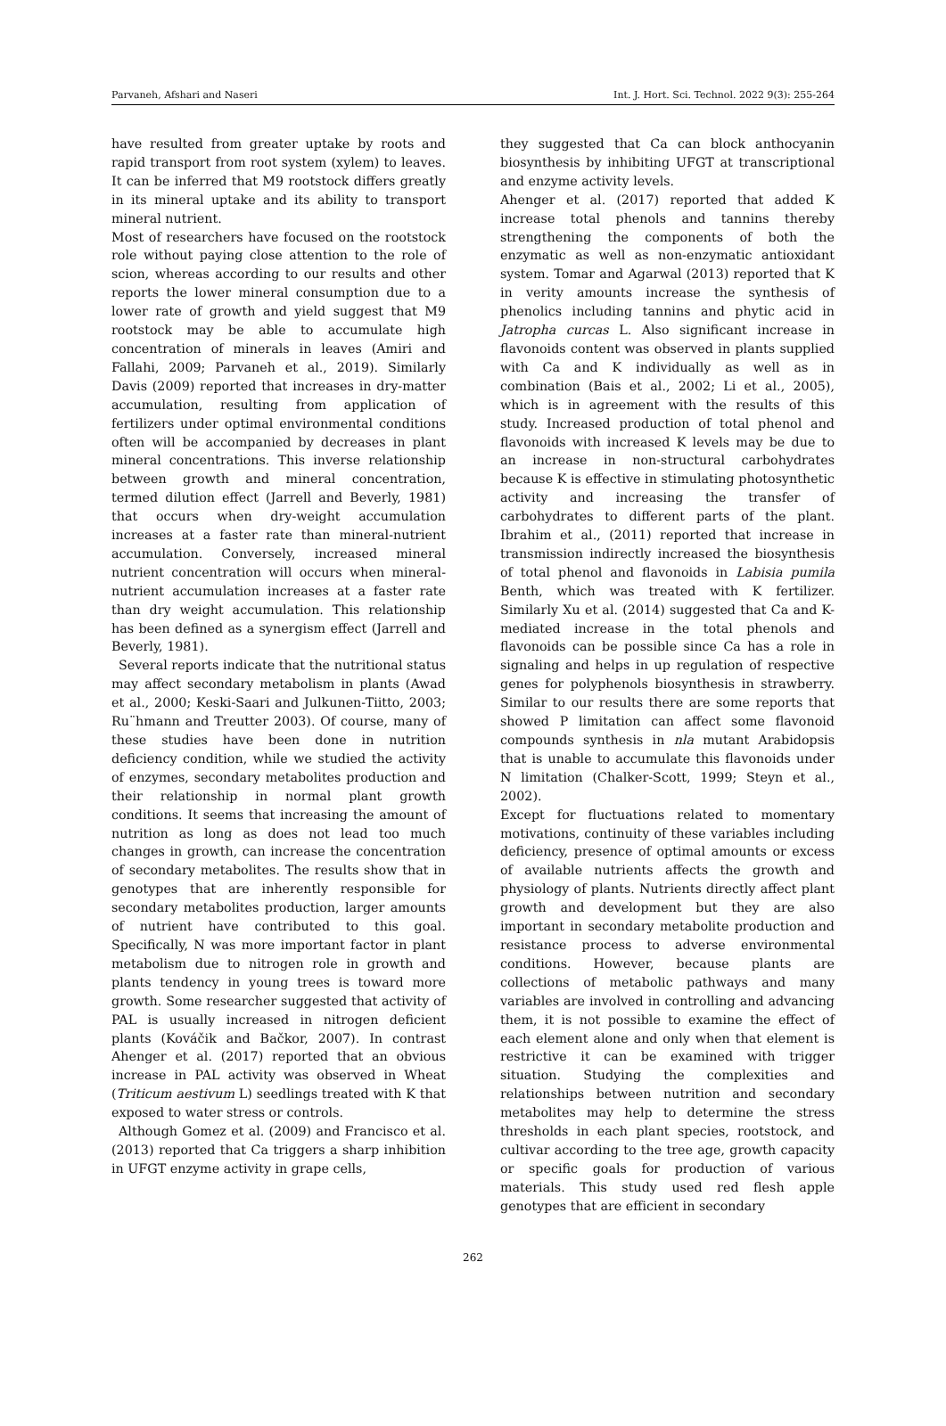Parvaneh, Afshari and Naseri Int. J. Hort. Sci. Technol. 2022 9(3): 255-264
have resulted from greater uptake by roots and rapid transport from root system (xylem) to leaves. It can be inferred that M9 rootstock differs greatly in its mineral uptake and its ability to transport mineral nutrient.
Most of researchers have focused on the rootstock role without paying close attention to the role of scion, whereas according to our results and other reports the lower mineral consumption due to a lower rate of growth and yield suggest that M9 rootstock may be able to accumulate high concentration of minerals in leaves (Amiri and Fallahi, 2009; Parvaneh et al., 2019). Similarly Davis (2009) reported that increases in dry-matter accumulation, resulting from application of fertilizers under optimal environmental conditions often will be accompanied by decreases in plant mineral concentrations. This inverse relationship between growth and mineral concentration, termed dilution effect (Jarrell and Beverly, 1981) that occurs when dry-weight accumulation increases at a faster rate than mineral-nutrient accumulation. Conversely, increased mineral nutrient concentration will occurs when mineral-nutrient accumulation increases at a faster rate than dry weight accumulation. This relationship has been defined as a synergism effect (Jarrell and Beverly, 1981).
Several reports indicate that the nutritional status may affect secondary metabolism in plants (Awad et al., 2000; Keski-Saari and Julkunen-Tiitto, 2003; Ru¨hmann and Treutter 2003). Of course, many of these studies have been done in nutrition deficiency condition, while we studied the activity of enzymes, secondary metabolites production and their relationship in normal plant growth conditions. It seems that increasing the amount of nutrition as long as does not lead too much changes in growth, can increase the concentration of secondary metabolites. The results show that in genotypes that are inherently responsible for secondary metabolites production, larger amounts of nutrient have contributed to this goal. Specifically, N was more important factor in plant metabolism due to nitrogen role in growth and plants tendency in young trees is toward more growth. Some researcher suggested that activity of PAL is usually increased in nitrogen deficient plants (Kováčik and Bačkor, 2007). In contrast Ahenger et al. (2017) reported that an obvious increase in PAL activity was observed in Wheat (Triticum aestivum L) seedlings treated with K that exposed to water stress or controls.
Although Gomez et al. (2009) and Francisco et al. (2013) reported that Ca triggers a sharp inhibition in UFGT enzyme activity in grape cells,
they suggested that Ca can block anthocyanin biosynthesis by inhibiting UFGT at transcriptional and enzyme activity levels.
Ahenger et al. (2017) reported that added K increase total phenols and tannins thereby strengthening the components of both the enzymatic as well as non-enzymatic antioxidant system. Tomar and Agarwal (2013) reported that K in verity amounts increase the synthesis of phenolics including tannins and phytic acid in Jatropha curcas L. Also significant increase in flavonoids content was observed in plants supplied with Ca and K individually as well as in combination (Bais et al., 2002; Li et al., 2005), which is in agreement with the results of this study. Increased production of total phenol and flavonoids with increased K levels may be due to an increase in non-structural carbohydrates because K is effective in stimulating photosynthetic activity and increasing the transfer of carbohydrates to different parts of the plant. Ibrahim et al., (2011) reported that increase in transmission indirectly increased the biosynthesis of total phenol and flavonoids in Labisia pumila Benth, which was treated with K fertilizer. Similarly Xu et al. (2014) suggested that Ca and K-mediated increase in the total phenols and flavonoids can be possible since Ca has a role in signaling and helps in up regulation of respective genes for polyphenols biosynthesis in strawberry. Similar to our results there are some reports that showed P limitation can affect some flavonoid compounds synthesis in nla mutant Arabidopsis that is unable to accumulate this flavonoids under N limitation (Chalker-Scott, 1999; Steyn et al., 2002).
Except for fluctuations related to momentary motivations, continuity of these variables including deficiency, presence of optimal amounts or excess of available nutrients affects the growth and physiology of plants. Nutrients directly affect plant growth and development but they are also important in secondary metabolite production and resistance process to adverse environmental conditions. However, because plants are collections of metabolic pathways and many variables are involved in controlling and advancing them, it is not possible to examine the effect of each element alone and only when that element is restrictive it can be examined with trigger situation. Studying the complexities and relationships between nutrition and secondary metabolites may help to determine the stress thresholds in each plant species, rootstock, and cultivar according to the tree age, growth capacity or specific goals for production of various materials. This study used red flesh apple genotypes that are efficient in secondary
262